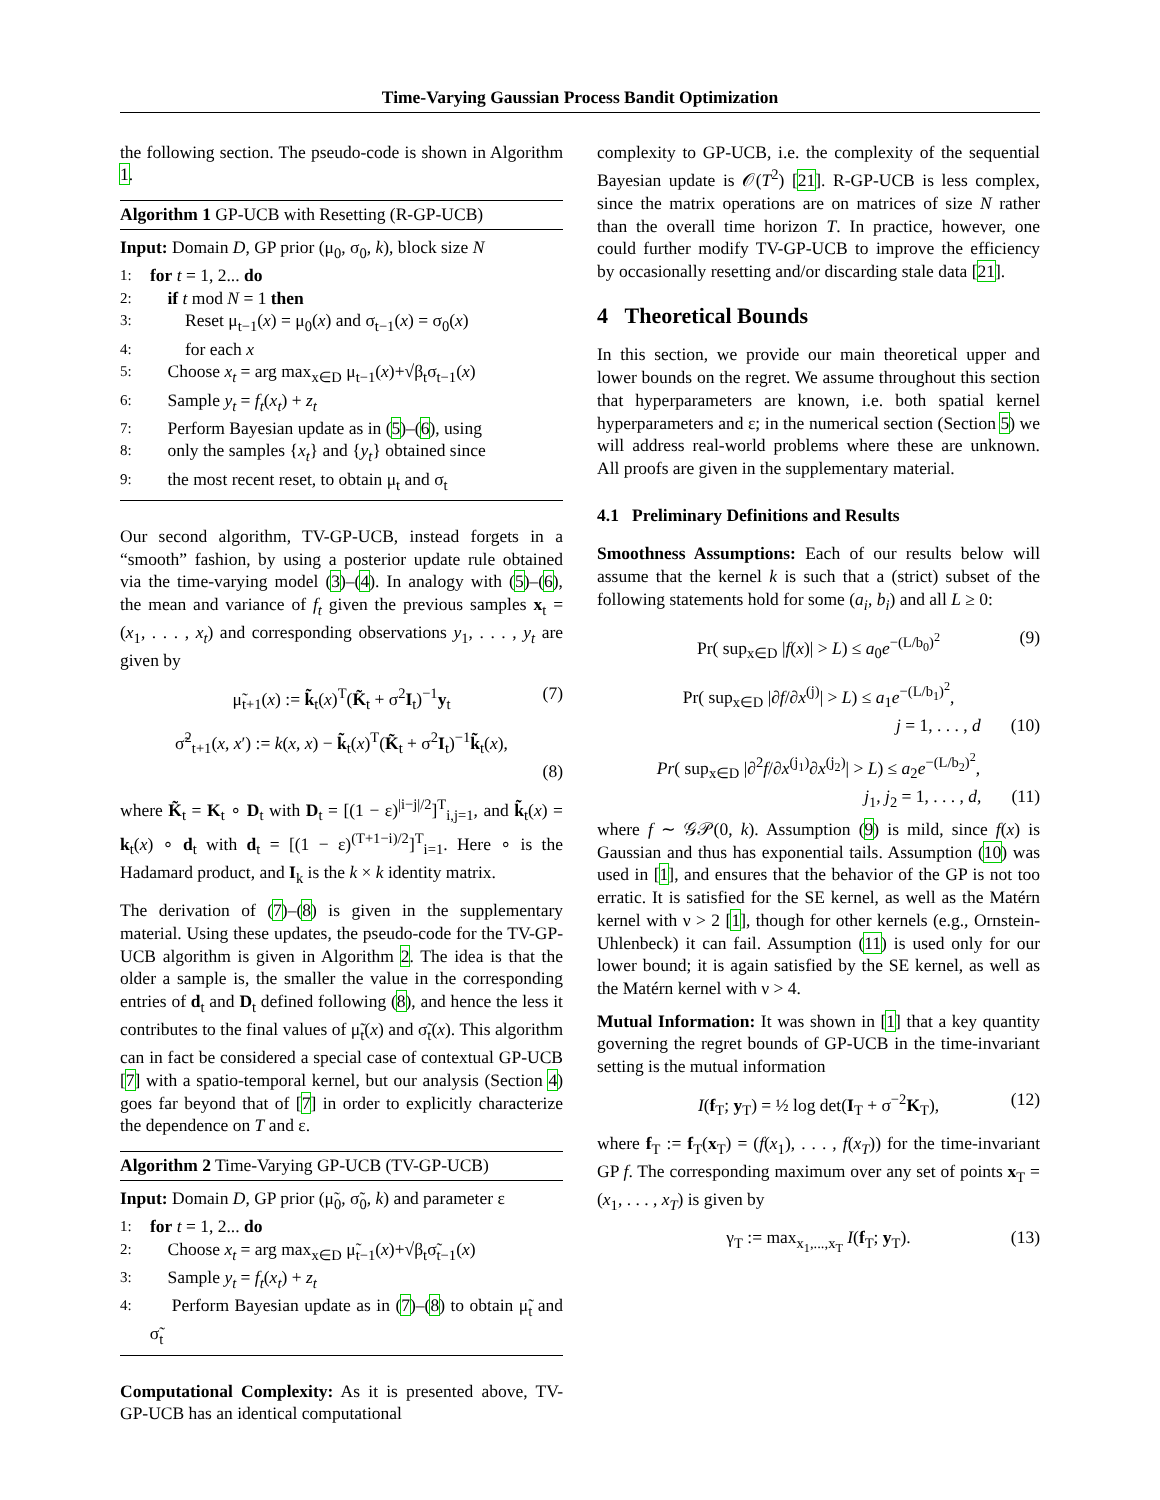Time-Varying Gaussian Process Bandit Optimization
the following section. The pseudo-code is shown in Algorithm 1.
Algorithm 1 GP-UCB with Resetting (R-GP-UCB)
Input: Domain D, GP prior (μ<sub>0</sub>, σ<sub>0</sub>, k), block size N
1: for t = 1, 2... do
2: if t mod N = 1 then
3: Reset μ<sub>t−1</sub>(x) = μ<sub>0</sub>(x) and σ<sub>t−1</sub>(x) = σ<sub>0</sub>(x)
4: for each x
5: Choose x<sub>t</sub> = arg max<sub>x∈D</sub> μ<sub>t−1</sub>(x)+√β<sub>t</sub>σ<sub>t−1</sub>(x)
6: Sample y<sub>t</sub> = f<sub>t</sub>(x<sub>t</sub>) + z<sub>t</sub>
7: Perform Bayesian update as in (5)–(6), using
8: only the samples {x<sub>t</sub>} and {y<sub>t</sub>} obtained since
9: the most recent reset, to obtain μ<sub>t</sub> and σ<sub>t</sub>
Our second algorithm, TV-GP-UCB, instead forgets in a “smooth” fashion, by using a posterior update rule obtained via the time-varying model (3)–(4). In analogy with (5)–(6), the mean and variance of f<sub>t</sub> given the previous samples x<sub>t</sub> = (x<sub>1</sub>, . . . , x<sub>t</sub>) and corresponding observations y<sub>1</sub>, . . . , y<sub>t</sub> are given by
μ̃<sub>t+1</sub>(x) := k̃<sub>t</sub>(x)<sup>T</sup>(K̃<sub>t</sub> + σ<sup>2</sup>I<sub>t</sub>)<sup>−1</sup>y<sub>t</sub> (7)
σ̃<sup>2</sup><sub>t+1</sub>(x, x′) := k(x, x) − k̃<sub>t</sub>(x)<sup>T</sup>(K̃<sub>t</sub> + σ<sup>2</sup>I<sub>t</sub>)<sup>−1</sup>k̃<sub>t</sub>(x),
(8)
where K̃<sub>t</sub> = K<sub>t</sub> ∘ D<sub>t</sub> with D<sub>t</sub> = [(1 − ε)<sup>|i−j|/2</sup>]<sup>T</sup><sub>i,j=1</sub>, and k̃<sub>t</sub>(x) = k<sub>t</sub>(x) ∘ d<sub>t</sub> with d<sub>t</sub> = [(1 − ε)<sup>(T+1−i)/2</sup>]<sup>T</sup><sub>i=1</sub>. Here ∘ is the Hadamard product, and I<sub>k</sub> is the k × k identity matrix.
The derivation of (7)–(8) is given in the supplementary material. Using these updates, the pseudo-code for the TV-GP-UCB algorithm is given in Algorithm 2. The idea is that the older a sample is, the smaller the value in the corresponding entries of d<sub>t</sub> and D<sub>t</sub> defined following (8), and hence the less it contributes to the final values of μ̃<sub>t</sub>(x) and σ̃<sub>t</sub>(x). This algorithm can in fact be considered a special case of contextual GP-UCB [7] with a spatio-temporal kernel, but our analysis (Section 4) goes far beyond that of [7] in order to explicitly characterize the dependence on T and ε.
Algorithm 2 Time-Varying GP-UCB (TV-GP-UCB)
Input: Domain D, GP prior (μ̃<sub>0</sub>, σ̃<sub>0</sub>, k) and parameter ε
1: for t = 1, 2... do
2: Choose x<sub>t</sub> = arg max<sub>x∈D</sub> μ̃<sub>t−1</sub>(x)+√β<sub>t</sub>σ̃<sub>t−1</sub>(x)
3: Sample y<sub>t</sub> = f<sub>t</sub>(x<sub>t</sub>) + z<sub>t</sub>
4: Perform Bayesian update as in (7)–(8) to obtain μ̃<sub>t</sub> and σ̃<sub>t</sub>
Computational Complexity: As it is presented above, TV-GP-UCB has an identical computational
complexity to GP-UCB, i.e. the complexity of the sequential Bayesian update is 𝒪(T<sup>2</sup>) [21]. R-GP-UCB is less complex, since the matrix operations are on matrices of size N rather than the overall time horizon T. In practice, however, one could further modify TV-GP-UCB to improve the efficiency by occasionally resetting and/or discarding stale data [21].
4 Theoretical Bounds
In this section, we provide our main theoretical upper and lower bounds on the regret. We assume throughout this section that hyperparameters are known, i.e. both spatial kernel hyperparameters and ε; in the numerical section (Section 5) we will address real-world problems where these are unknown. All proofs are given in the supplementary material.
4.1 Preliminary Definitions and Results
Smoothness Assumptions: Each of our results below will assume that the kernel k is such that a (strict) subset of the following statements hold for some (a<sub>i</sub>, b<sub>i</sub>) and all L ≥ 0:
Pr( sup<sub>x∈D</sub> |f(x)| > L) ≤ a<sub>0</sub>e<sup>−(L/b<sub>0</sub>)<sup>2</sup></sup> (9)
Pr( sup<sub>x∈D</sub> |∂f/∂x<sup>(j)</sup>| > L) ≤ a<sub>1</sub>e<sup>−(L/b<sub>1</sub>)<sup>2</sup></sup>,
(10) j = 1, . . . , d
Pr( sup<sub>x∈D</sub> |∂<sup>2</sup>f/∂x<sup>(j<sub>1</sub>)</sup>∂x<sup>(j<sub>2</sub>)</sup>| > L) ≤ a<sub>2</sub>e<sup>−(L/b<sub>2</sub>)<sup>2</sup></sup>,
(11) j<sub>1</sub>, j<sub>2</sub> = 1, . . . , d,
where f ∼ 𝒢𝒫(0, k). Assumption (9) is mild, since f(x) is Gaussian and thus has exponential tails. Assumption (10) was used in [1], and ensures that the behavior of the GP is not too erratic. It is satisfied for the SE kernel, as well as the Matérn kernel with ν > 2 [1], though for other kernels (e.g., Ornstein-Uhlenbeck) it can fail. Assumption (11) is used only for our lower bound; it is again satisfied by the SE kernel, as well as the Matérn kernel with ν > 4.
Mutual Information: It was shown in [1] that a key quantity governing the regret bounds of GP-UCB in the time-invariant setting is the mutual information
I(f<sub>T</sub>; y<sub>T</sub>) = ½ log det(I<sub>T</sub> + σ<sup>−2</sup>K<sub>T</sub>), (12)
where f<sub>T</sub> := f<sub>T</sub>(x<sub>T</sub>) = (f(x<sub>1</sub>), . . . , f(x<sub>T</sub>)) for the time-invariant GP f. The corresponding maximum over any set of points x<sub>T</sub> = (x<sub>1</sub>, . . . , x<sub>T</sub>) is given by
γ<sub>T</sub> := max<sub>x<sub>1</sub>,...,x<sub>T</sub></sub> I(f<sub>T</sub>; y<sub>T</sub>). (13)